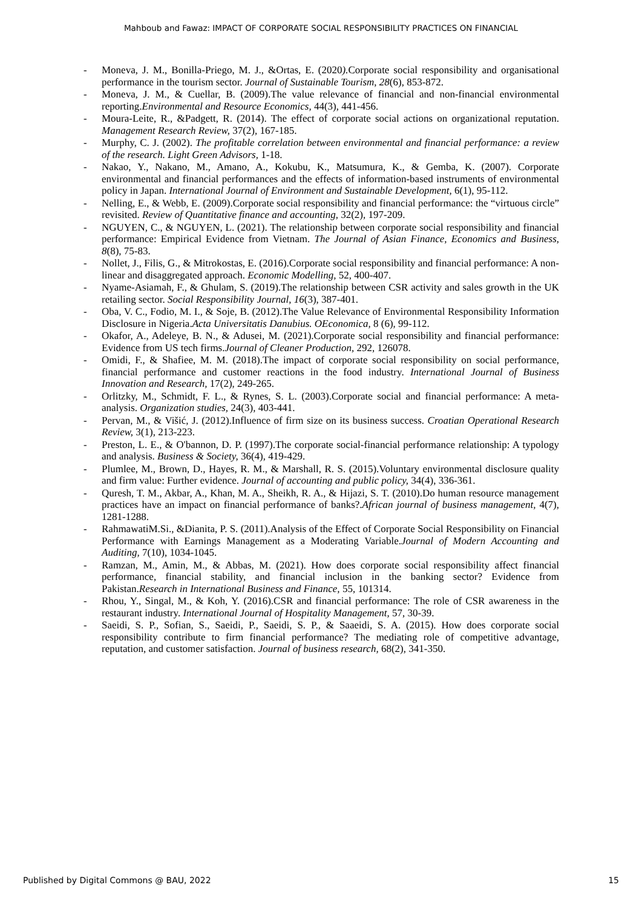Mahboub and Fawaz: IMPACT OF CORPORATE SOCIAL RESPONSIBILITY PRACTICES ON FINANCIAL
- Moneva, J. M., Bonilla-Priego, M. J., &Ortas, E. (2020). Corporate social responsibility and organisational performance in the tourism sector. Journal of Sustainable Tourism, 28(6), 853-872.
- Moneva, J. M., & Cuellar, B. (2009).The value relevance of financial and non-financial environmental reporting.Environmental and Resource Economics, 44(3), 441-456.
- Moura-Leite, R., &Padgett, R. (2014). The effect of corporate social actions on organizational reputation. Management Research Review, 37(2), 167-185.
- Murphy, C. J. (2002). The profitable correlation between environmental and financial performance: a review of the research. Light Green Advisors, 1-18.
- Nakao, Y., Nakano, M., Amano, A., Kokubu, K., Matsumura, K., & Gemba, K. (2007). Corporate environmental and financial performances and the effects of information-based instruments of environmental policy in Japan. International Journal of Environment and Sustainable Development, 6(1), 95-112.
- Nelling, E., & Webb, E. (2009).Corporate social responsibility and financial performance: the “virtuous circle” revisited. Review of Quantitative finance and accounting, 32(2), 197-209.
- NGUYEN, C., & NGUYEN, L. (2021). The relationship between corporate social responsibility and financial performance: Empirical Evidence from Vietnam. The Journal of Asian Finance, Economics and Business, 8(8), 75-83.
- Nollet, J., Filis, G., & Mitrokostas, E. (2016).Corporate social responsibility and financial performance: A non-linear and disaggregated approach. Economic Modelling, 52, 400-407.
- Nyame-Asiamah, F., & Ghulam, S. (2019).The relationship between CSR activity and sales growth in the UK retailing sector. Social Responsibility Journal, 16(3), 387-401.
- Oba, V. C., Fodio, M. I., & Soje, B. (2012).The Value Relevance of Environmental Responsibility Information Disclosure in Nigeria.Acta Universitatis Danubius. OEconomica, 8 (6), 99-112.
- Okafor, A., Adeleye, B. N., & Adusei, M. (2021).Corporate social responsibility and financial performance: Evidence from US tech firms.Journal of Cleaner Production, 292, 126078.
- Omidi, F., & Shafiee, M. M. (2018).The impact of corporate social responsibility on social performance, financial performance and customer reactions in the food industry. International Journal of Business Innovation and Research, 17(2), 249-265.
- Orlitzky, M., Schmidt, F. L., & Rynes, S. L. (2003).Corporate social and financial performance: A meta-analysis. Organization studies, 24(3), 403-441.
- Pervan, M., & Višić, J. (2012).Influence of firm size on its business success. Croatian Operational Research Review, 3(1), 213-223.
- Preston, L. E., & O'bannon, D. P. (1997).The corporate social-financial performance relationship: A typology and analysis. Business & Society, 36(4), 419-429.
- Plumlee, M., Brown, D., Hayes, R. M., & Marshall, R. S. (2015).Voluntary environmental disclosure quality and firm value: Further evidence. Journal of accounting and public policy, 34(4), 336-361.
- Quresh, T. M., Akbar, A., Khan, M. A., Sheikh, R. A., & Hijazi, S. T. (2010).Do human resource management practices have an impact on financial performance of banks?.African journal of business management, 4(7), 1281-1288.
- RahmawatiM.Si., &Dianita, P. S. (2011).Analysis of the Effect of Corporate Social Responsibility on Financial Performance with Earnings Management as a Moderating Variable.Journal of Modern Accounting and Auditing, 7(10), 1034-1045.
- Ramzan, M., Amin, M., & Abbas, M. (2021). How does corporate social responsibility affect financial performance, financial stability, and financial inclusion in the banking sector? Evidence from Pakistan.Research in International Business and Finance, 55, 101314.
- Rhou, Y., Singal, M., & Koh, Y. (2016).CSR and financial performance: The role of CSR awareness in the restaurant industry. International Journal of Hospitality Management, 57, 30-39.
- Saeidi, S. P., Sofian, S., Saeidi, P., Saeidi, S. P., & Saaeidi, S. A. (2015). How does corporate social responsibility contribute to firm financial performance? The mediating role of competitive advantage, reputation, and customer satisfaction. Journal of business research, 68(2), 341-350.
Published by Digital Commons @ BAU, 2022 15